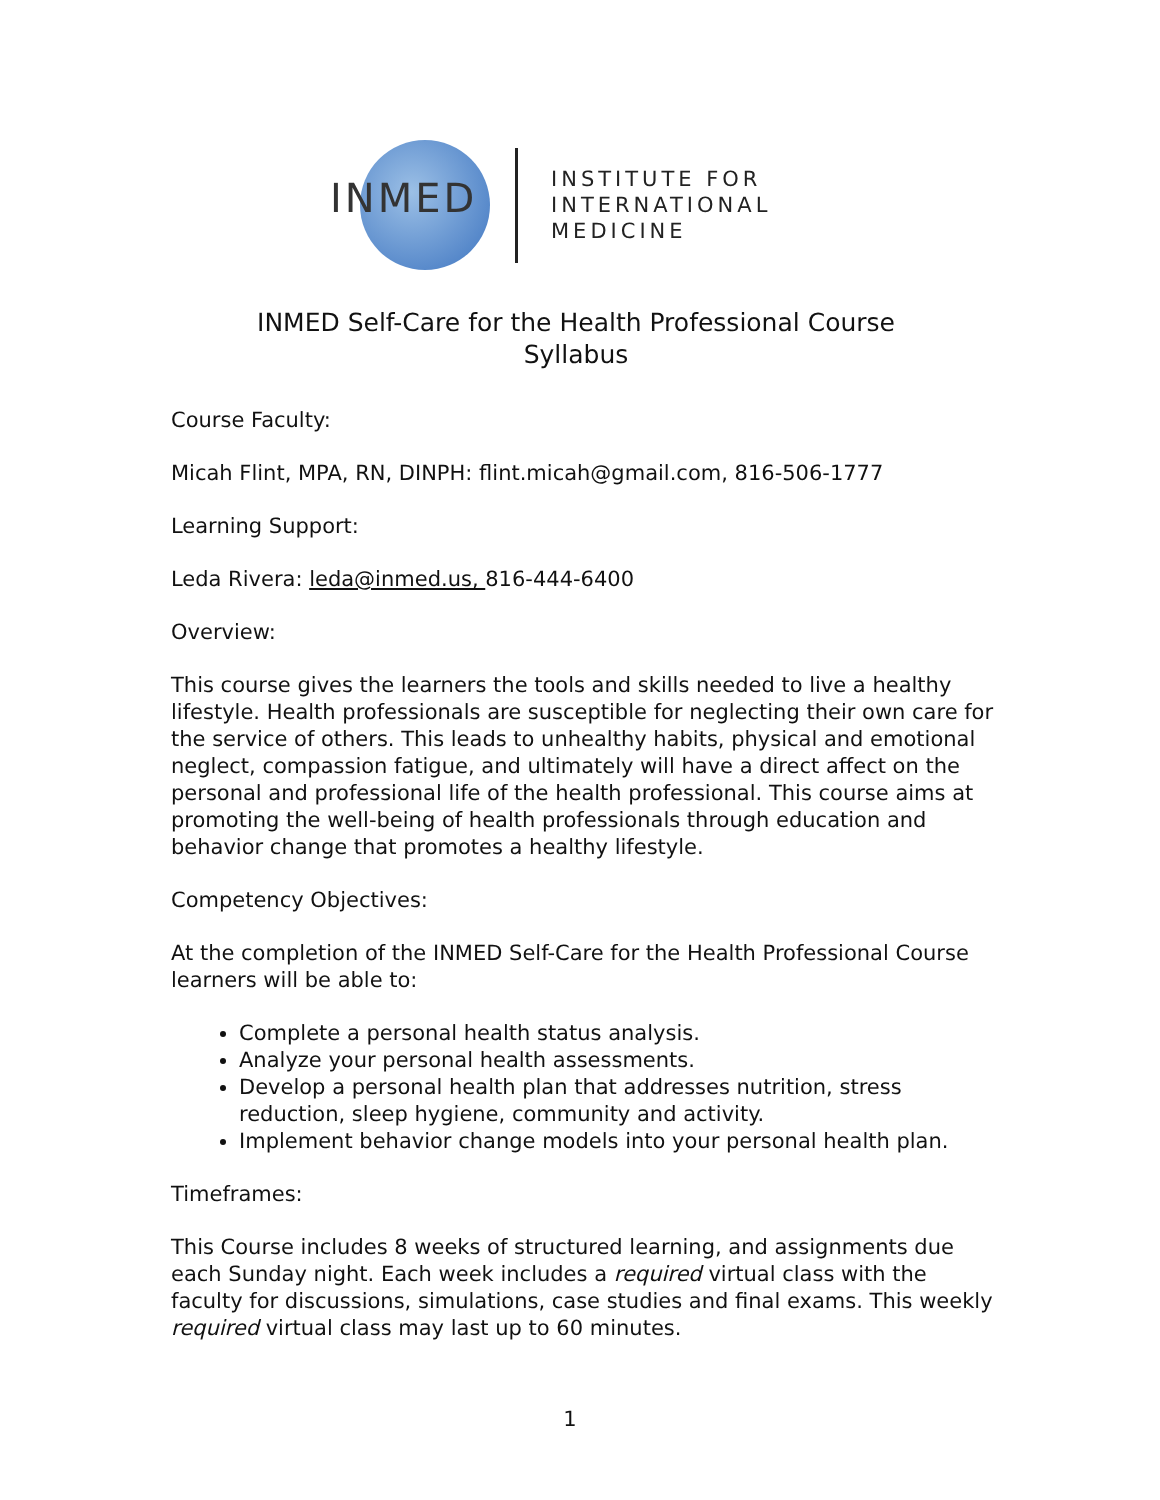INMED
INSTITUTE FOR
INTERNATIONAL
MEDICINE
INMED Self-Care for the Health Professional Course
Syllabus
Course Faculty:
Micah Flint, MPA, RN, DINPH: flint.micah@gmail.com, 816-506-1777
Learning Support:
Leda Rivera: leda@inmed.us, 816-444-6400
Overview:
This course gives the learners the tools and skills needed to live a healthy lifestyle. Health professionals are susceptible for neglecting their own care for the service of others. This leads to unhealthy habits, physical and emotional neglect, compassion fatigue, and ultimately will have a direct affect on the personal and professional life of the health professional. This course aims at promoting the well-being of health professionals through education and behavior change that promotes a healthy lifestyle.
Competency Objectives:
At the completion of the INMED Self-Care for the Health Professional Course learners will be able to:
Complete a personal health status analysis.
Analyze your personal health assessments.
Develop a personal health plan that addresses nutrition, stress reduction, sleep hygiene, community and activity.
Implement behavior change models into your personal health plan.
Timeframes:
This Course includes 8 weeks of structured learning, and assignments due each Sunday night. Each week includes a required virtual class with the faculty for discussions, simulations, case studies and final exams. This weekly required virtual class may last up to 60 minutes.
1